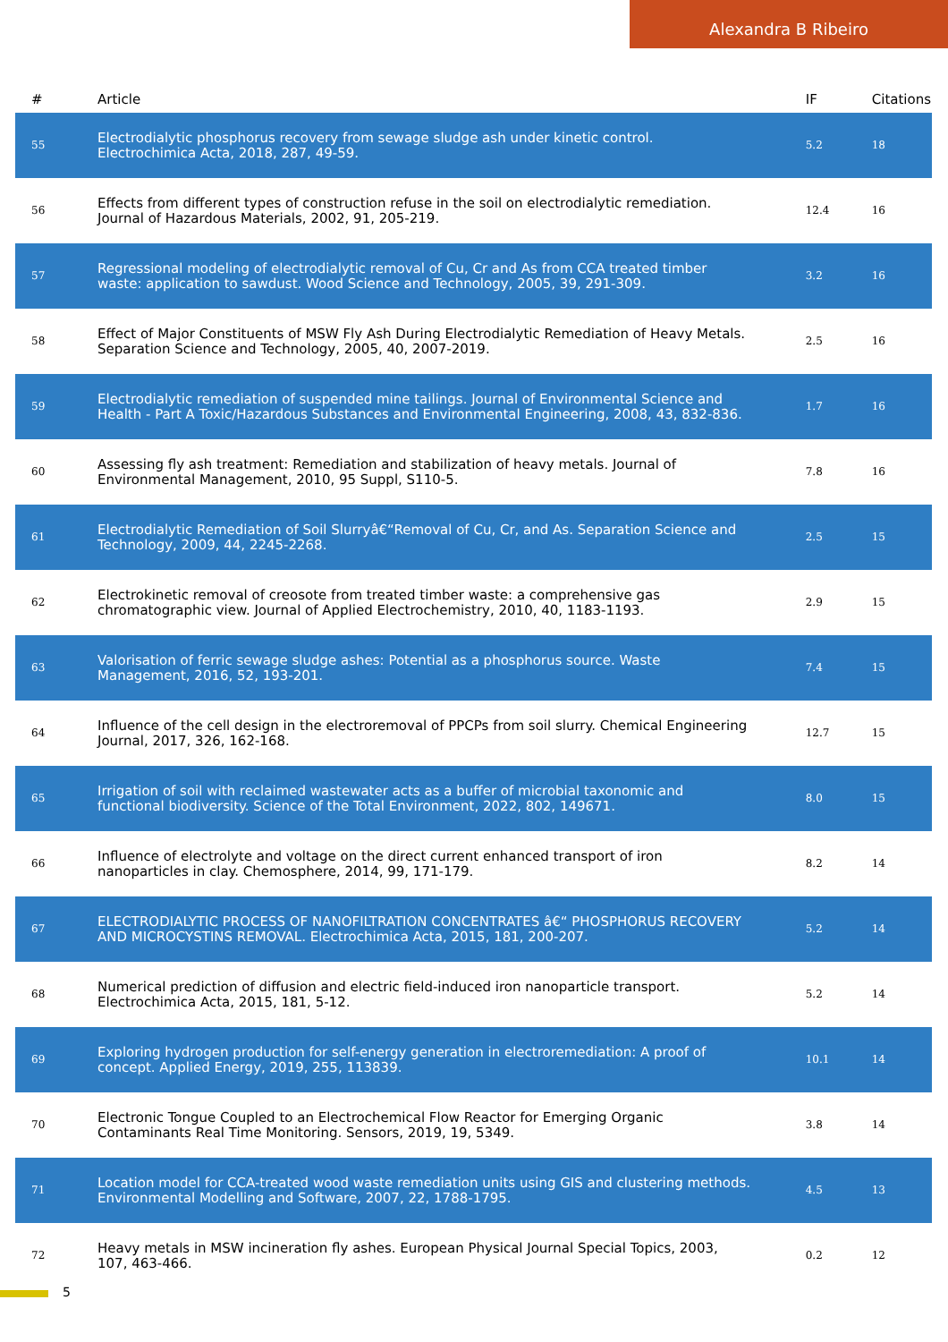Alexandra B Ribeiro
| # | Article | IF | Citations |
| --- | --- | --- | --- |
| 55 | Electrodialytic phosphorus recovery from sewage sludge ash under kinetic control. Electrochimica Acta, 2018, 287, 49-59. | 5.2 | 18 |
| 56 | Effects from different types of construction refuse in the soil on electrodialytic remediation. Journal of Hazardous Materials, 2002, 91, 205-219. | 12.4 | 16 |
| 57 | Regressional modeling of electrodialytic removal of Cu, Cr and As from CCA treated timber waste: application to sawdust. Wood Science and Technology, 2005, 39, 291-309. | 3.2 | 16 |
| 58 | Effect of Major Constituents of MSW Fly Ash During Electrodialytic Remediation of Heavy Metals. Separation Science and Technology, 2005, 40, 2007-2019. | 2.5 | 16 |
| 59 | Electrodialytic remediation of suspended mine tailings. Journal of Environmental Science and Health - Part A Toxic/Hazardous Substances and Environmental Engineering, 2008, 43, 832-836. | 1.7 | 16 |
| 60 | Assessing fly ash treatment: Remediation and stabilization of heavy metals. Journal of Environmental Management, 2010, 95 Suppl, S110-5. | 7.8 | 16 |
| 61 | Electrodialytic Remediation of Soil Slurryâ€“Removal of Cu, Cr, and As. Separation Science and Technology, 2009, 44, 2245-2268. | 2.5 | 15 |
| 62 | Electrokinetic removal of creosote from treated timber waste: a comprehensive gas chromatographic view. Journal of Applied Electrochemistry, 2010, 40, 1183-1193. | 2.9 | 15 |
| 63 | Valorisation of ferric sewage sludge ashes: Potential as a phosphorus source. Waste Management, 2016, 52, 193-201. | 7.4 | 15 |
| 64 | Influence of the cell design in the electroremoval of PPCPs from soil slurry. Chemical Engineering Journal, 2017, 326, 162-168. | 12.7 | 15 |
| 65 | Irrigation of soil with reclaimed wastewater acts as a buffer of microbial taxonomic and functional biodiversity. Science of the Total Environment, 2022, 802, 149671. | 8.0 | 15 |
| 66 | Influence of electrolyte and voltage on the direct current enhanced transport of iron nanoparticles in clay. Chemosphere, 2014, 99, 171-179. | 8.2 | 14 |
| 67 | ELECTRODIALYTIC PROCESS OF NANOFILTRATION CONCENTRATES â€“ PHOSPHORUS RECOVERY AND MICROCYSTINS REMOVAL. Electrochimica Acta, 2015, 181, 200-207. | 5.2 | 14 |
| 68 | Numerical prediction of diffusion and electric field-induced iron nanoparticle transport. Electrochimica Acta, 2015, 181, 5-12. | 5.2 | 14 |
| 69 | Exploring hydrogen production for self-energy generation in electroremediation: A proof of concept. Applied Energy, 2019, 255, 113839. | 10.1 | 14 |
| 70 | Electronic Tongue Coupled to an Electrochemical Flow Reactor for Emerging Organic Contaminants Real Time Monitoring. Sensors, 2019, 19, 5349. | 3.8 | 14 |
| 71 | Location model for CCA-treated wood waste remediation units using GIS and clustering methods. Environmental Modelling and Software, 2007, 22, 1788-1795. | 4.5 | 13 |
| 72 | Heavy metals in MSW incineration fly ashes. European Physical Journal Special Topics, 2003, 107, 463-466. | 0.2 | 12 |
5